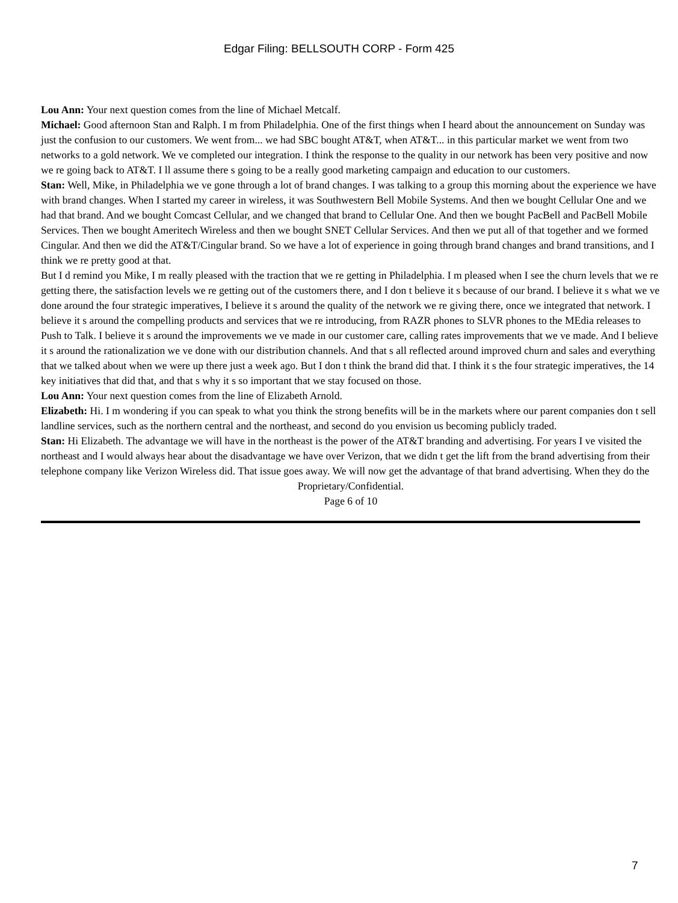Edgar Filing: BELLSOUTH CORP - Form 425
Lou Ann: Your next question comes from the line of Michael Metcalf.
Michael: Good afternoon Stan and Ralph. I m from Philadelphia. One of the first things when I heard about the announcement on Sunday was just the confusion to our customers. We went from... we had SBC bought AT&T, when AT&T... in this particular market we went from two networks to a gold network. We ve completed our integration. I think the response to the quality in our network has been very positive and now we re going back to AT&T. I ll assume there s going to be a really good marketing campaign and education to our customers.
Stan: Well, Mike, in Philadelphia we ve gone through a lot of brand changes. I was talking to a group this morning about the experience we have with brand changes. When I started my career in wireless, it was Southwestern Bell Mobile Systems. And then we bought Cellular One and we had that brand. And we bought Comcast Cellular, and we changed that brand to Cellular One. And then we bought PacBell and PacBell Mobile Services. Then we bought Ameritech Wireless and then we bought SNET Cellular Services. And then we put all of that together and we formed Cingular. And then we did the AT&T/Cingular brand. So we have a lot of experience in going through brand changes and brand transitions, and I think we re pretty good at that.
But I d remind you Mike, I m really pleased with the traction that we re getting in Philadelphia. I m pleased when I see the churn levels that we re getting there, the satisfaction levels we re getting out of the customers there, and I don t believe it s because of our brand. I believe it s what we ve done around the four strategic imperatives, I believe it s around the quality of the network we re giving there, once we integrated that network. I believe it s around the compelling products and services that we re introducing, from RAZR phones to SLVR phones to the MEdia releases to Push to Talk. I believe it s around the improvements we ve made in our customer care, calling rates improvements that we ve made. And I believe it s around the rationalization we ve done with our distribution channels. And that s all reflected around improved churn and sales and everything that we talked about when we were up there just a week ago. But I don t think the brand did that. I think it s the four strategic imperatives, the 14 key initiatives that did that, and that s why it s so important that we stay focused on those.
Lou Ann: Your next question comes from the line of Elizabeth Arnold.
Elizabeth: Hi. I m wondering if you can speak to what you think the strong benefits will be in the markets where our parent companies don t sell landline services, such as the northern central and the northeast, and second do you envision us becoming publicly traded.
Stan: Hi Elizabeth. The advantage we will have in the northeast is the power of the AT&T branding and advertising. For years I ve visited the northeast and I would always hear about the disadvantage we have over Verizon, that we didn t get the lift from the brand advertising from their telephone company like Verizon Wireless did. That issue goes away. We will now get the advantage of that brand advertising. When they do the
Proprietary/Confidential.
Page 6 of 10
7